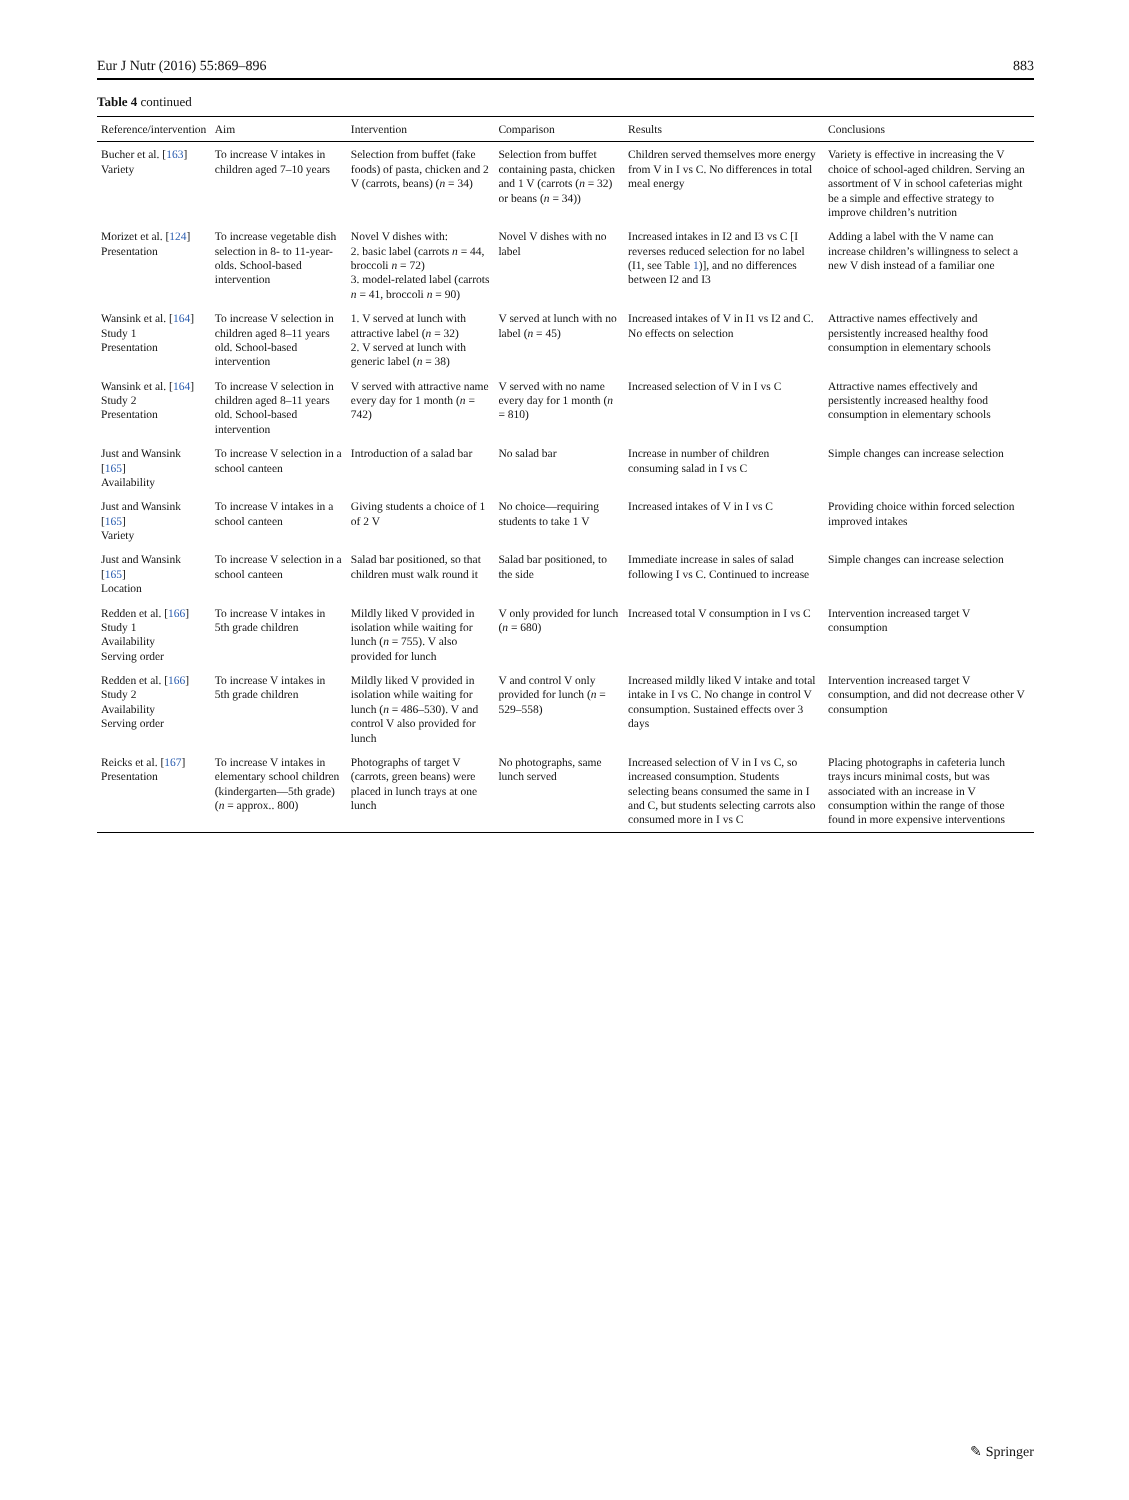Eur J Nutr (2016) 55:869–896 883
Table 4 continued
| Reference/intervention | Aim | Intervention | Comparison | Results | Conclusions |
| --- | --- | --- | --- | --- | --- |
| Bucher et al. [ 163 ] Variety | To increase V intakes in children aged 7–10 years | Selection from buffet (fake foods) of pasta, chicken and 2 V (carrots, beans) ( n = 34) | Selection from buffet containing pasta, chicken and 1 V (carrots ( n = 32) or beans ( n = 34)) | Children served themselves more energy from V in I vs C. No differences in total meal energy | Variety is effective in increasing the V choice of school-aged children. Serving an assortment of V in school cafeterias might be a simple and effective strategy to improve children’s nutrition |
| Morizet et al. [ 124 ] Presentation | To increase vegetable dish selection in 8- to 11-year-olds. School-based intervention | Novel V dishes with: 2. basic label (carrots n = 44, broccoli n = 72) 3. model-related label (carrots n = 41, broccoli n = 90) | Novel V dishes with no label | Increased intakes in I2 and I3 vs C [I reverses reduced selection for no label (I1, see Table 1 )], and no differences between I2 and I3 | Adding a label with the V name can increase children’s willingness to select a new V dish instead of a familiar one |
| Wansink et al. [ 164 ] Study 1 Presentation | To increase V selection in children aged 8–11 years old. School-based intervention | 1. V served at lunch with attractive label ( n = 32) 2. V served at lunch with generic label ( n = 38) | V served at lunch with no label ( n = 45) | Increased intakes of V in I1 vs I2 and C. No effects on selection | Attractive names effectively and persistently increased healthy food consumption in elementary schools |
| Wansink et al. [ 164 ] Study 2 Presentation | To increase V selection in children aged 8–11 years old. School-based intervention | V served with attractive name every day for 1 month ( n = 742) | V served with no name every day for 1 month ( n = 810) | Increased selection of V in I vs C | Attractive names effectively and persistently increased healthy food consumption in elementary schools |
| Just and Wansink [ 165 ] Availability | To increase V selection in a school canteen | Introduction of a salad bar | No salad bar | Increase in number of children consuming salad in I vs C | Simple changes can increase selection |
| Just and Wansink [ 165 ] Variety | To increase V intakes in a school canteen | Giving students a choice of 1 of 2 V | No choice—requiring students to take 1 V | Increased intakes of V in I vs C | Providing choice within forced selection improved intakes |
| Just and Wansink [ 165 ] Location | To increase V selection in a school canteen | Salad bar positioned, so that children must walk round it | Salad bar positioned, to the side | Immediate increase in sales of salad following I vs C. Continued to increase | Simple changes can increase selection |
| Redden et al. [ 166 ] Study 1 Availability Serving order | To increase V intakes in 5th grade children | Mildly liked V provided in isolation while waiting for lunch ( n = 755). V also provided for lunch | V only provided for lunch ( n = 680) | Increased total V consumption in I vs C | Intervention increased target V consumption |
| Redden et al. [ 166 ] Study 2 Availability Serving order | To increase V intakes in 5th grade children | Mildly liked V provided in isolation while waiting for lunch ( n = 486–530). V and control V also provided for lunch | V and control V only provided for lunch ( n = 529–558) | Increased mildly liked V intake and total intake in I vs C. No change in control V consumption. Sustained effects over 3 days | Intervention increased target V consumption, and did not decrease other V consumption |
| Reicks et al. [ 167 ] Presentation | To increase V intakes in elementary school children (kindergarten—5th grade) ( n = approx.. 800) | Photographs of target V (carrots, green beans) were placed in lunch trays at one lunch | No photographs, same lunch served | Increased selection of V in I vs C, so increased consumption. Students selecting beans consumed the same in I and C, but students selecting carrots also consumed more in I vs C | Placing photographs in cafeteria lunch trays incurs minimal costs, but was associated with an increase in V consumption within the range of those found in more expensive interventions |
✎ Springer